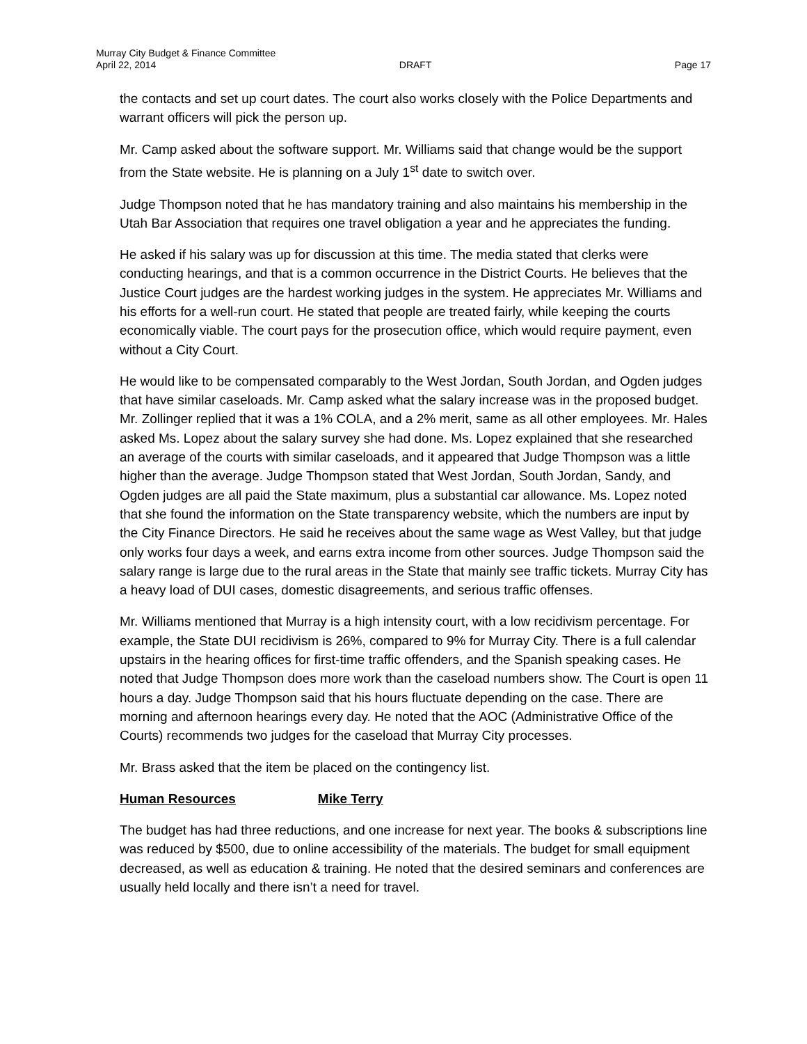Murray City Budget & Finance Committee
April 22, 2014 DRAFT Page 17
the contacts and set up court dates. The court also works closely with the Police Departments and warrant officers will pick the person up.
Mr. Camp asked about the software support. Mr. Williams said that change would be the support from the State website. He is planning on a July 1<sup>st</sup> date to switch over.
Judge Thompson noted that he has mandatory training and also maintains his membership in the Utah Bar Association that requires one travel obligation a year and he appreciates the funding.
He asked if his salary was up for discussion at this time. The media stated that clerks were conducting hearings, and that is a common occurrence in the District Courts. He believes that the Justice Court judges are the hardest working judges in the system. He appreciates Mr. Williams and his efforts for a well-run court. He stated that people are treated fairly, while keeping the courts economically viable. The court pays for the prosecution office, which would require payment, even without a City Court.
He would like to be compensated comparably to the West Jordan, South Jordan, and Ogden judges that have similar caseloads. Mr. Camp asked what the salary increase was in the proposed budget. Mr. Zollinger replied that it was a 1% COLA, and a 2% merit, same as all other employees. Mr. Hales asked Ms. Lopez about the salary survey she had done. Ms. Lopez explained that she researched an average of the courts with similar caseloads, and it appeared that Judge Thompson was a little higher than the average. Judge Thompson stated that West Jordan, South Jordan, Sandy, and Ogden judges are all paid the State maximum, plus a substantial car allowance. Ms. Lopez noted that she found the information on the State transparency website, which the numbers are input by the City Finance Directors. He said he receives about the same wage as West Valley, but that judge only works four days a week, and earns extra income from other sources. Judge Thompson said the salary range is large due to the rural areas in the State that mainly see traffic tickets. Murray City has a heavy load of DUI cases, domestic disagreements, and serious traffic offenses.
Mr. Williams mentioned that Murray is a high intensity court, with a low recidivism percentage. For example, the State DUI recidivism is 26%, compared to 9% for Murray City. There is a full calendar upstairs in the hearing offices for first-time traffic offenders, and the Spanish speaking cases. He noted that Judge Thompson does more work than the caseload numbers show. The Court is open 11 hours a day. Judge Thompson said that his hours fluctuate depending on the case. There are morning and afternoon hearings every day. He noted that the AOC (Administrative Office of the Courts) recommends two judges for the caseload that Murray City processes.
Mr. Brass asked that the item be placed on the contingency list.
Human Resources Mike Terry
The budget has had three reductions, and one increase for next year. The books & subscriptions line was reduced by $500, due to online accessibility of the materials. The budget for small equipment decreased, as well as education & training. He noted that the desired seminars and conferences are usually held locally and there isn’t a need for travel.